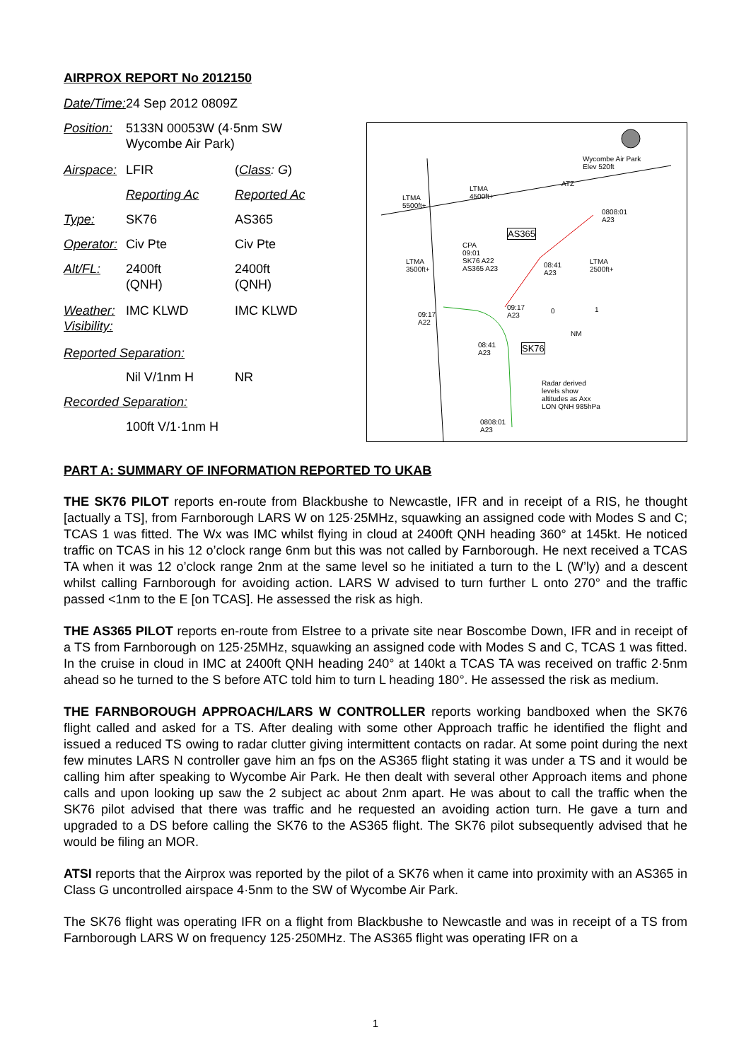AIRPROX REPORT No 2012150
| Date/Time: | 24 Sep 2012 0809Z | |
| Position: | 5133N 00053W (4·5nm SW Wycombe Air Park) | |
| Airspace: | LFIR | ( Class : G ) |
| | Reporting Ac | Reported Ac |
| Type: | SK76 | AS365 |
| Operator: | Civ Pte | Civ Pte |
| Alt/FL: | 2400ft (QNH) | 2400ft (QNH) |
| Weather: Visibility: | IMC KLWD | IMC KLWD |
| Reported Separation: | | |
| | Nil V/1nm H | NR |
| Recorded Separation: | | |
| | 100ft V/1·1nm H | |
Wycombe Air Park
Elev 520ft
ATZ
LTMA
5500ft+
LTMA
4500ft+
0808:01
A23
AS365
CPA
09:01
SK76 A22
AS365 A23
LTMA
3500ft+
08:41
A23
LTMA
2500ft+
09:17
A22
09:17
A23
0 1
NM
08:41
A23
SK76
Radar derived
levels show
altitudes as Axx
LON QNH 985hPa
0808:01
A23
PART A: SUMMARY OF INFORMATION REPORTED TO UKAB
THE SK76 PILOT reports en-route from Blackbushe to Newcastle, IFR and in receipt of a RIS, he thought [actually a TS], from Farnborough LARS W on 125·25MHz, squawking an assigned code with Modes S and C; TCAS 1 was fitted. The Wx was IMC whilst flying in cloud at 2400ft QNH heading 360° at 145kt. He noticed traffic on TCAS in his 12 o’clock range 6nm but this was not called by Farnborough. He next received a TCAS TA when it was 12 o’clock range 2nm at the same level so he initiated a turn to the L (W’ly) and a descent whilst calling Farnborough for avoiding action. LARS W advised to turn further L onto 270° and the traffic passed <1nm to the E [on TCAS]. He assessed the risk as high.
THE AS365 PILOT reports en-route from Elstree to a private site near Boscombe Down, IFR and in receipt of a TS from Farnborough on 125·25MHz, squawking an assigned code with Modes S and C, TCAS 1 was fitted. In the cruise in cloud in IMC at 2400ft QNH heading 240° at 140kt a TCAS TA was received on traffic 2·5nm ahead so he turned to the S before ATC told him to turn L heading 180°. He assessed the risk as medium.
THE FARNBOROUGH APPROACH/LARS W CONTROLLER reports working bandboxed when the SK76 flight called and asked for a TS. After dealing with some other Approach traffic he identified the flight and issued a reduced TS owing to radar clutter giving intermittent contacts on radar. At some point during the next few minutes LARS N controller gave him an fps on the AS365 flight stating it was under a TS and it would be calling him after speaking to Wycombe Air Park. He then dealt with several other Approach items and phone calls and upon looking up saw the 2 subject ac about 2nm apart. He was about to call the traffic when the SK76 pilot advised that there was traffic and he requested an avoiding action turn. He gave a turn and upgraded to a DS before calling the SK76 to the AS365 flight. The SK76 pilot subsequently advised that he would be filing an MOR.
ATSI reports that the Airprox was reported by the pilot of a SK76 when it came into proximity with an AS365 in Class G uncontrolled airspace 4·5nm to the SW of Wycombe Air Park.
The SK76 flight was operating IFR on a flight from Blackbushe to Newcastle and was in receipt of a TS from Farnborough LARS W on frequency 125·250MHz. The AS365 flight was operating IFR on a
1